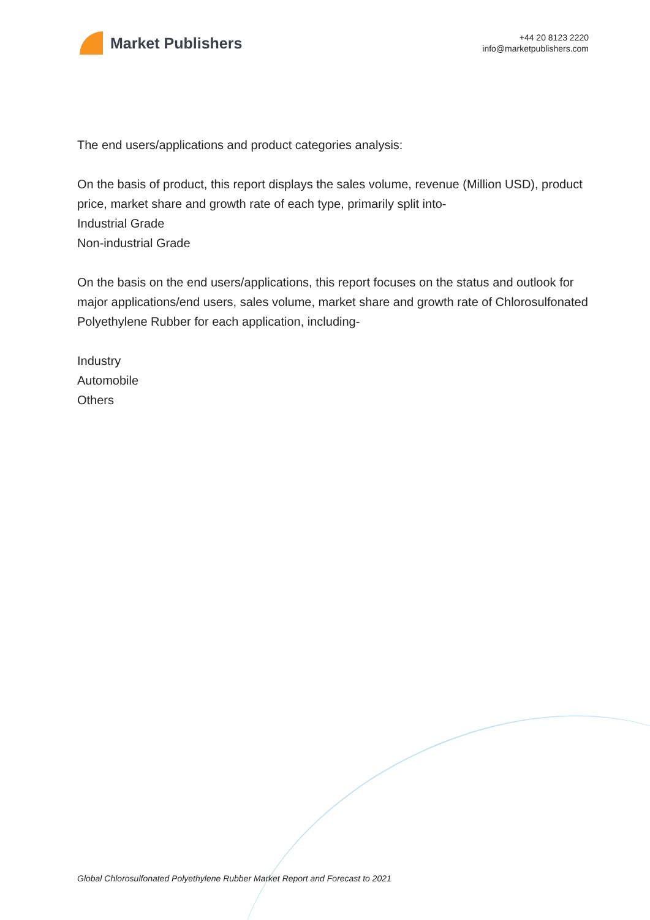Market Publishers
+44 20 8123 2220
info@marketpublishers.com
The end users/applications and product categories analysis:
On the basis of product, this report displays the sales volume, revenue (Million USD), product price, market share and growth rate of each type, primarily split into-
Industrial Grade
Non-industrial Grade
On the basis on the end users/applications, this report focuses on the status and outlook for major applications/end users, sales volume, market share and growth rate of Chlorosulfonated Polyethylene Rubber for each application, including-
Industry
Automobile
Others
Global Chlorosulfonated Polyethylene Rubber Market Report and Forecast to 2021